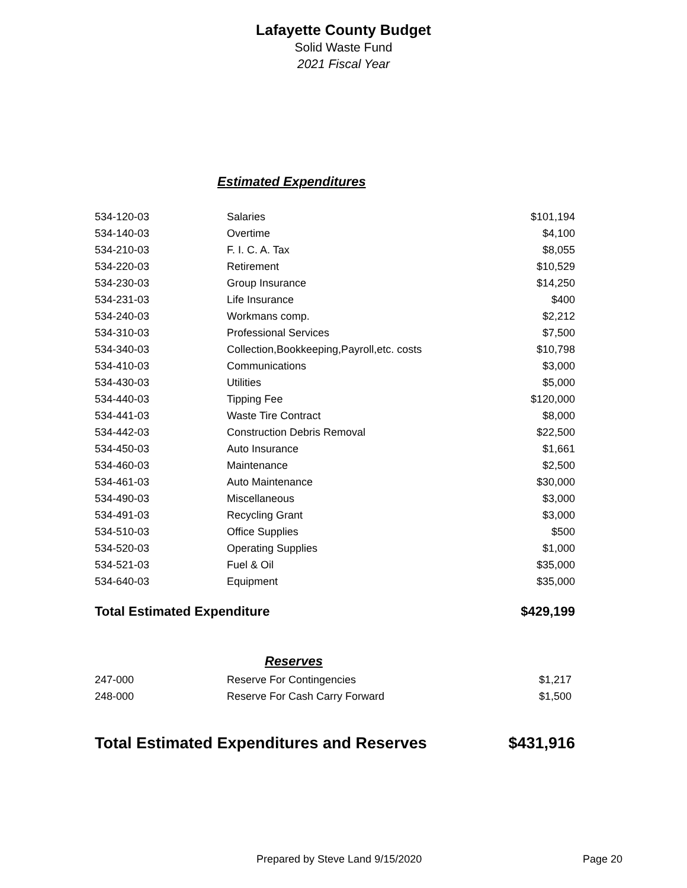Lafayette County Budget
Solid Waste Fund
2021 Fiscal Year
Estimated Expenditures
| 534-120-03 | Salaries | $101,194 |
| 534-140-03 | Overtime | $4,100 |
| 534-210-03 | F. I. C. A. Tax | $8,055 |
| 534-220-03 | Retirement | $10,529 |
| 534-230-03 | Group Insurance | $14,250 |
| 534-231-03 | Life Insurance | $400 |
| 534-240-03 | Workmans comp. | $2,212 |
| 534-310-03 | Professional Services | $7,500 |
| 534-340-03 | Collection,Bookkeeping,Payroll,etc. costs | $10,798 |
| 534-410-03 | Communications | $3,000 |
| 534-430-03 | Utilities | $5,000 |
| 534-440-03 | Tipping Fee | $120,000 |
| 534-441-03 | Waste Tire Contract | $8,000 |
| 534-442-03 | Construction Debris Removal | $22,500 |
| 534-450-03 | Auto Insurance | $1,661 |
| 534-460-03 | Maintenance | $2,500 |
| 534-461-03 | Auto Maintenance | $30,000 |
| 534-490-03 | Miscellaneous | $3,000 |
| 534-491-03 | Recycling Grant | $3,000 |
| 534-510-03 | Office Supplies | $500 |
| 534-520-03 | Operating Supplies | $1,000 |
| 534-521-03 | Fuel & Oil | $35,000 |
| 534-640-03 | Equipment | $35,000 |
Total Estimated Expenditure $429,199
Reserves
| 247-000 | Reserve For Contingencies | $1,217 |
| 248-000 | Reserve For Cash Carry Forward | $1,500 |
Total Estimated Expenditures and Reserves $431,916
Prepared by Steve Land 9/15/2020
Page 20